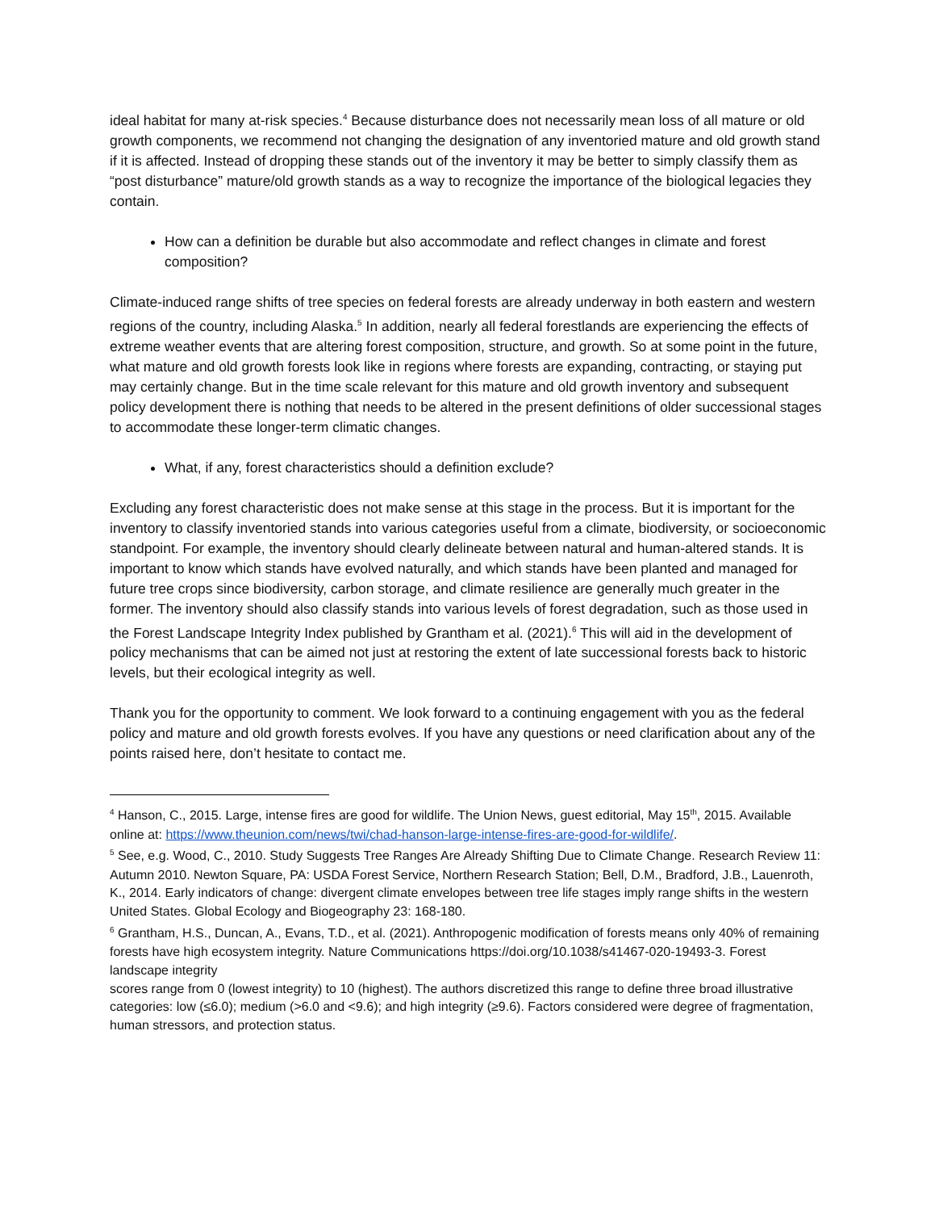ideal habitat for many at-risk species.<sup>4</sup> Because disturbance does not necessarily mean loss of all mature or old growth components, we recommend not changing the designation of any inventoried mature and old growth stand if it is affected. Instead of dropping these stands out of the inventory it may be better to simply classify them as “post disturbance” mature/old growth stands as a way to recognize the importance of the biological legacies they contain.
How can a definition be durable but also accommodate and reflect changes in climate and forest composition?
Climate-induced range shifts of tree species on federal forests are already underway in both eastern and western regions of the country, including Alaska.<sup>5</sup> In addition, nearly all federal forestlands are experiencing the effects of extreme weather events that are altering forest composition, structure, and growth. So at some point in the future, what mature and old growth forests look like in regions where forests are expanding, contracting, or staying put may certainly change. But in the time scale relevant for this mature and old growth inventory and subsequent policy development there is nothing that needs to be altered in the present definitions of older successional stages to accommodate these longer-term climatic changes.
What, if any, forest characteristics should a definition exclude?
Excluding any forest characteristic does not make sense at this stage in the process. But it is important for the inventory to classify inventoried stands into various categories useful from a climate, biodiversity, or socioeconomic standpoint. For example, the inventory should clearly delineate between natural and human-altered stands. It is important to know which stands have evolved naturally, and which stands have been planted and managed for future tree crops since biodiversity, carbon storage, and climate resilience are generally much greater in the former. The inventory should also classify stands into various levels of forest degradation, such as those used in the Forest Landscape Integrity Index published by Grantham et al. (2021).<sup>6</sup> This will aid in the development of policy mechanisms that can be aimed not just at restoring the extent of late successional forests back to historic levels, but their ecological integrity as well.
Thank you for the opportunity to comment. We look forward to a continuing engagement with you as the federal policy and mature and old growth forests evolves. If you have any questions or need clarification about any of the points raised here, don’t hesitate to contact me.
<sup>4</sup> Hanson, C., 2015. Large, intense fires are good for wildlife. The Union News, guest editorial, May 15<sup>th</sup>, 2015. Available online at: https://www.theunion.com/news/twi/chad-hanson-large-intense-fires-are-good-for-wildlife/.
<sup>5</sup> See, e.g. Wood, C., 2010. Study Suggests Tree Ranges Are Already Shifting Due to Climate Change. Research Review 11: Autumn 2010. Newton Square, PA: USDA Forest Service, Northern Research Station; Bell, D.M., Bradford, J.B., Lauenroth, K., 2014. Early indicators of change: divergent climate envelopes between tree life stages imply range shifts in the western United States. Global Ecology and Biogeography 23: 168-180.
<sup>6</sup> Grantham, H.S., Duncan, A., Evans, T.D., et al. (2021). Anthropogenic modification of forests means only 40% of remaining forests have high ecosystem integrity. Nature Communications https://doi.org/10.1038/s41467-020-19493-3. Forest landscape integrity
scores range from 0 (lowest integrity) to 10 (highest). The authors discretized this range to define three broad illustrative categories: low (≤6.0); medium (>6.0 and <9.6); and high integrity (≥9.6). Factors considered were degree of fragmentation, human stressors, and protection status.